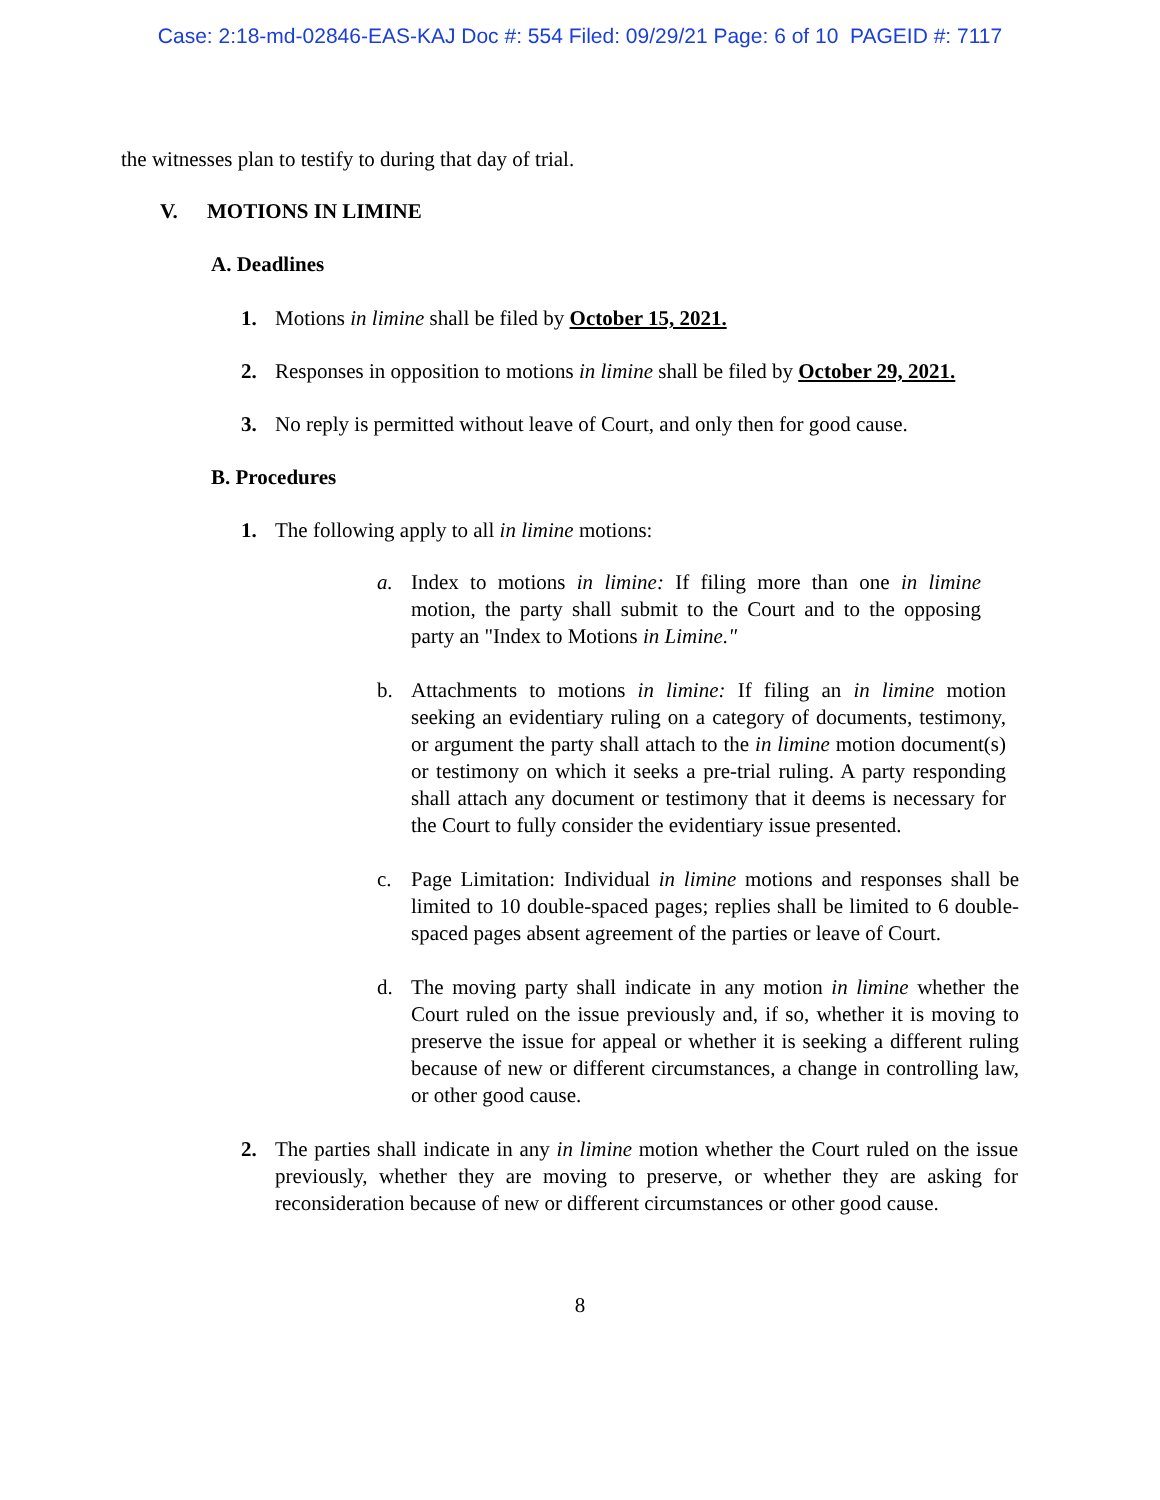Case: 2:18-md-02846-EAS-KAJ Doc #: 554 Filed: 09/29/21 Page: 6 of 10 PAGEID #: 7117
the witnesses plan to testify to during that day of trial.
V. MOTIONS IN LIMINE
A. Deadlines
1. Motions in limine shall be filed by October 15, 2021.
2. Responses in opposition to motions in limine shall be filed by October 29, 2021.
3. No reply is permitted without leave of Court, and only then for good cause.
B. Procedures
1. The following apply to all in limine motions:
a. Index to motions in limine: If filing more than one in limine motion, the party shall submit to the Court and to the opposing party an "Index to Motions in Limine."
b. Attachments to motions in limine: If filing an in limine motion seeking an evidentiary ruling on a category of documents, testimony, or argument the party shall attach to the in limine motion document(s) or testimony on which it seeks a pre-trial ruling. A party responding shall attach any document or testimony that it deems is necessary for the Court to fully consider the evidentiary issue presented.
c. Page Limitation: Individual in limine motions and responses shall be limited to 10 double-spaced pages; replies shall be limited to 6 double-spaced pages absent agreement of the parties or leave of Court.
d. The moving party shall indicate in any motion in limine whether the Court ruled on the issue previously and, if so, whether it is moving to preserve the issue for appeal or whether it is seeking a different ruling because of new or different circumstances, a change in controlling law, or other good cause.
2. The parties shall indicate in any in limine motion whether the Court ruled on the issue previously, whether they are moving to preserve, or whether they are asking for reconsideration because of new or different circumstances or other good cause.
8